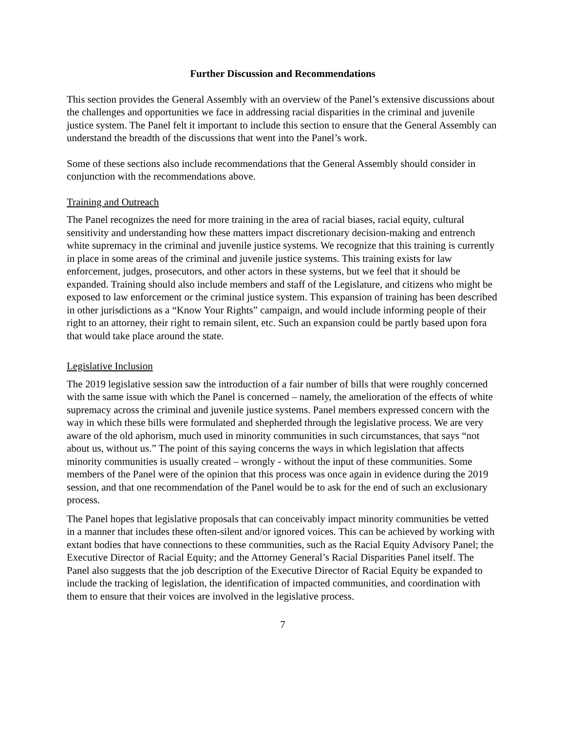Further Discussion and Recommendations
This section provides the General Assembly with an overview of the Panel’s extensive discussions about the challenges and opportunities we face in addressing racial disparities in the criminal and juvenile justice system. The Panel felt it important to include this section to ensure that the General Assembly can understand the breadth of the discussions that went into the Panel’s work.
Some of these sections also include recommendations that the General Assembly should consider in conjunction with the recommendations above.
Training and Outreach
The Panel recognizes the need for more training in the area of racial biases, racial equity, cultural sensitivity and understanding how these matters impact discretionary decision-making and entrench white supremacy in the criminal and juvenile justice systems. We recognize that this training is currently in place in some areas of the criminal and juvenile justice systems. This training exists for law enforcement, judges, prosecutors, and other actors in these systems, but we feel that it should be expanded. Training should also include members and staff of the Legislature, and citizens who might be exposed to law enforcement or the criminal justice system. This expansion of training has been described in other jurisdictions as a “Know Your Rights” campaign, and would include informing people of their right to an attorney, their right to remain silent, etc. Such an expansion could be partly based upon fora that would take place around the state.
Legislative Inclusion
The 2019 legislative session saw the introduction of a fair number of bills that were roughly concerned with the same issue with which the Panel is concerned – namely, the amelioration of the effects of white supremacy across the criminal and juvenile justice systems. Panel members expressed concern with the way in which these bills were formulated and shepherded through the legislative process. We are very aware of the old aphorism, much used in minority communities in such circumstances, that says “not about us, without us.” The point of this saying concerns the ways in which legislation that affects minority communities is usually created – wrongly - without the input of these communities. Some members of the Panel were of the opinion that this process was once again in evidence during the 2019 session, and that one recommendation of the Panel would be to ask for the end of such an exclusionary process.
The Panel hopes that legislative proposals that can conceivably impact minority communities be vetted in a manner that includes these often-silent and/or ignored voices. This can be achieved by working with extant bodies that have connections to these communities, such as the Racial Equity Advisory Panel; the Executive Director of Racial Equity; and the Attorney General’s Racial Disparities Panel itself. The Panel also suggests that the job description of the Executive Director of Racial Equity be expanded to include the tracking of legislation, the identification of impacted communities, and coordination with them to ensure that their voices are involved in the legislative process.
7